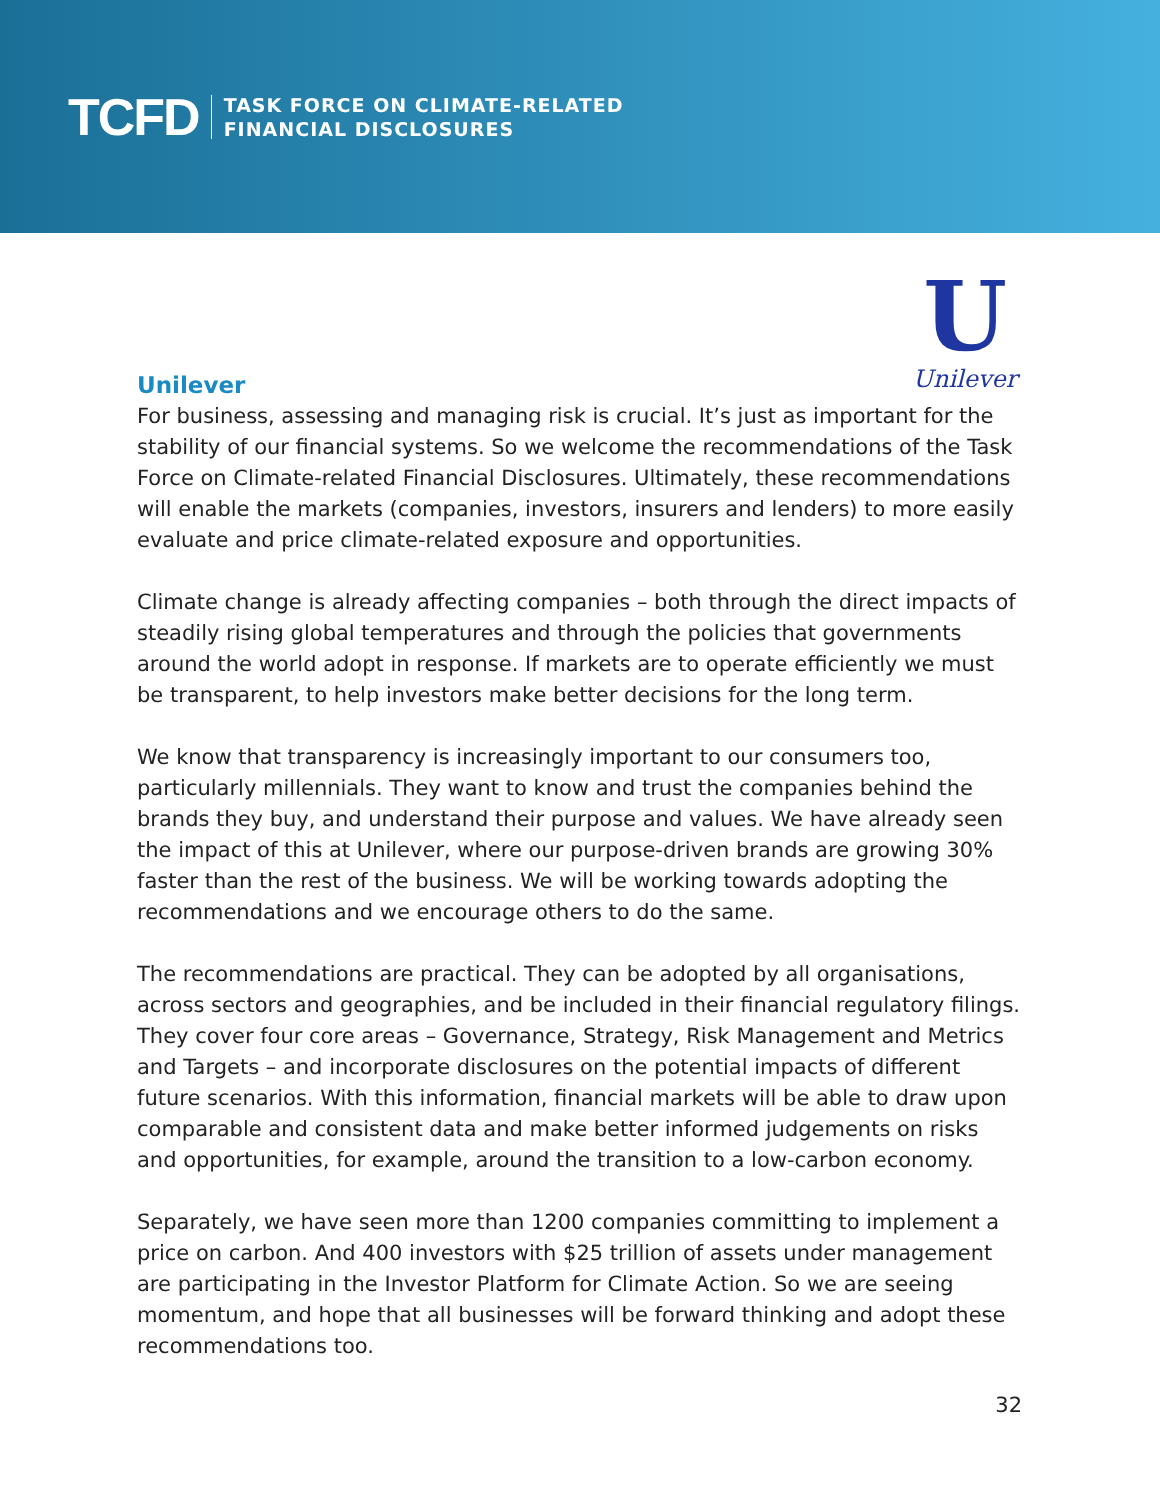TCFD
TASK FORCE ON CLIMATE-RELATED
FINANCIAL DISCLOSURES
U
Unilever
Unilever
For business, assessing and managing risk is crucial. It’s just as important for the stability of our financial systems. So we welcome the recommendations of the Task Force on Climate-related Financial Disclosures. Ultimately, these recommendations will enable the markets (companies, investors, insurers and lenders) to more easily evaluate and price climate-related exposure and opportunities.
Climate change is already affecting companies – both through the direct impacts of steadily rising global temperatures and through the policies that governments around the world adopt in response. If markets are to operate efficiently we must be transparent, to help investors make better decisions for the long term.
We know that transparency is increasingly important to our consumers too, particularly millennials. They want to know and trust the companies behind the brands they buy, and understand their purpose and values. We have already seen the impact of this at Unilever, where our purpose-driven brands are growing 30% faster than the rest of the business. We will be working towards adopting the recommendations and we encourage others to do the same.
The recommendations are practical. They can be adopted by all organisations, across sectors and geographies, and be included in their financial regulatory filings. They cover four core areas – Governance, Strategy, Risk Management and Metrics and Targets – and incorporate disclosures on the potential impacts of different future scenarios. With this information, financial markets will be able to draw upon comparable and consistent data and make better informed judgements on risks and opportunities, for example, around the transition to a low-carbon economy.
Separately, we have seen more than 1200 companies committing to implement a price on carbon. And 400 investors with $25 trillion of assets under management are participating in the Investor Platform for Climate Action. So we are seeing momentum, and hope that all businesses will be forward thinking and adopt these recommendations too.
32